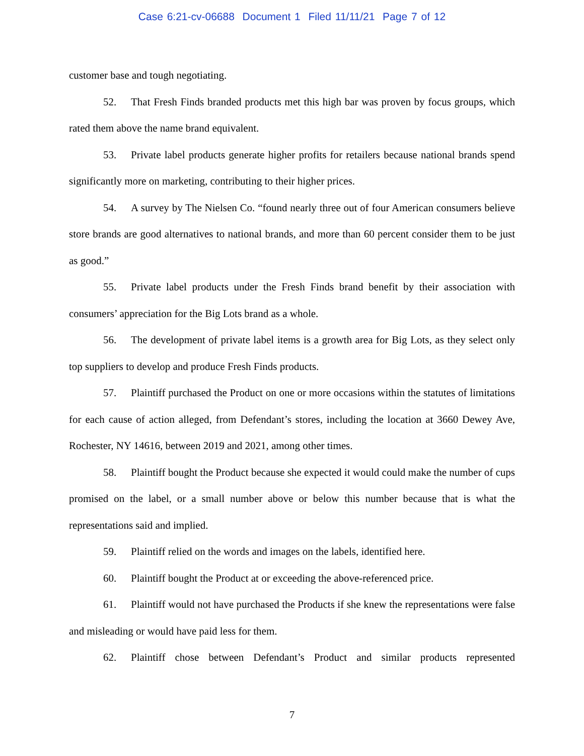Case 6:21-cv-06688 Document 1 Filed 11/11/21 Page 7 of 12
customer base and tough negotiating.
52. That Fresh Finds branded products met this high bar was proven by focus groups, which rated them above the name brand equivalent.
53. Private label products generate higher profits for retailers because national brands spend significantly more on marketing, contributing to their higher prices.
54. A survey by The Nielsen Co. “found nearly three out of four American consumers believe store brands are good alternatives to national brands, and more than 60 percent consider them to be just as good.”
55. Private label products under the Fresh Finds brand benefit by their association with consumers’ appreciation for the Big Lots brand as a whole.
56. The development of private label items is a growth area for Big Lots, as they select only top suppliers to develop and produce Fresh Finds products.
57. Plaintiff purchased the Product on one or more occasions within the statutes of limitations for each cause of action alleged, from Defendant’s stores, including the location at 3660 Dewey Ave, Rochester, NY 14616, between 2019 and 2021, among other times.
58. Plaintiff bought the Product because she expected it would could make the number of cups promised on the label, or a small number above or below this number because that is what the representations said and implied.
59. Plaintiff relied on the words and images on the labels, identified here.
60. Plaintiff bought the Product at or exceeding the above-referenced price.
61. Plaintiff would not have purchased the Products if she knew the representations were false and misleading or would have paid less for them.
62. Plaintiff chose between Defendant’s Product and similar products represented
7